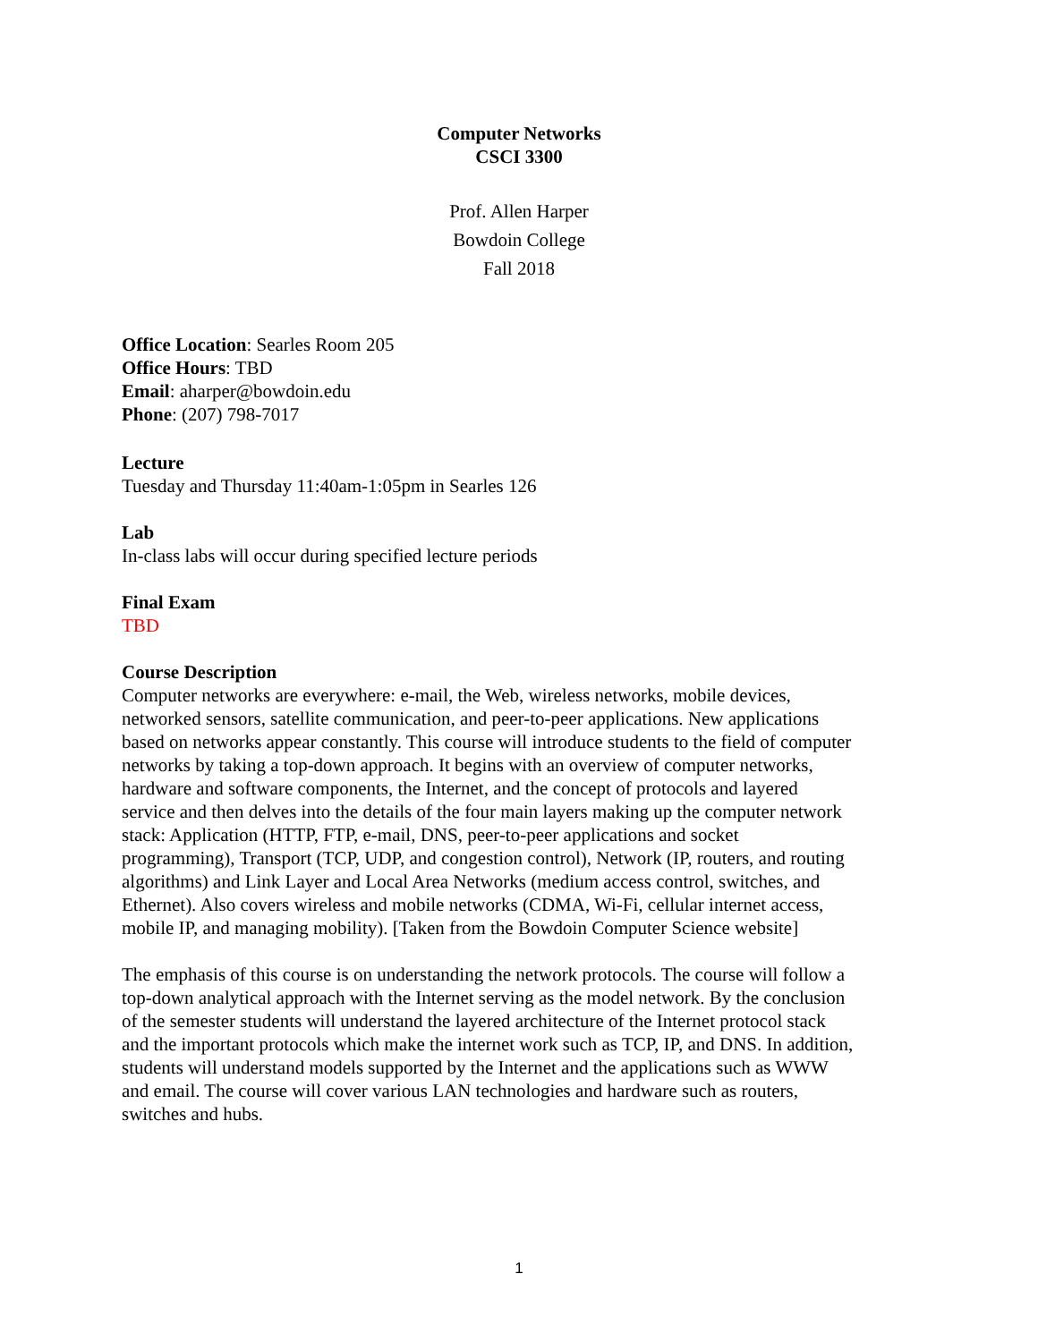Computer Networks
CSCI 3300
Prof. Allen Harper
Bowdoin College
Fall 2018
Office Location: Searles Room 205
Office Hours: TBD
Email: aharper@bowdoin.edu
Phone: (207) 798-7017
Lecture
Tuesday and Thursday 11:40am-1:05pm in Searles 126
Lab
In-class labs will occur during specified lecture periods
Final Exam
TBD
Course Description
Computer networks are everywhere: e-mail, the Web, wireless networks, mobile devices, networked sensors, satellite communication, and peer-to-peer applications. New applications based on networks appear constantly. This course will introduce students to the field of computer networks by taking a top-down approach. It begins with an overview of computer networks, hardware and software components, the Internet, and the concept of protocols and layered service and then delves into the details of the four main layers making up the computer network stack: Application (HTTP, FTP, e-mail, DNS, peer-to-peer applications and socket programming), Transport (TCP, UDP, and congestion control), Network (IP, routers, and routing algorithms) and Link Layer and Local Area Networks (medium access control, switches, and Ethernet). Also covers wireless and mobile networks (CDMA, Wi-Fi, cellular internet access, mobile IP, and managing mobility). [Taken from the Bowdoin Computer Science website]
The emphasis of this course is on understanding the network protocols. The course will follow a top-down analytical approach with the Internet serving as the model network. By the conclusion of the semester students will understand the layered architecture of the Internet protocol stack and the important protocols which make the internet work such as TCP, IP, and DNS. In addition, students will understand models supported by the Internet and the applications such as WWW and email. The course will cover various LAN technologies and hardware such as routers, switches and hubs.
1